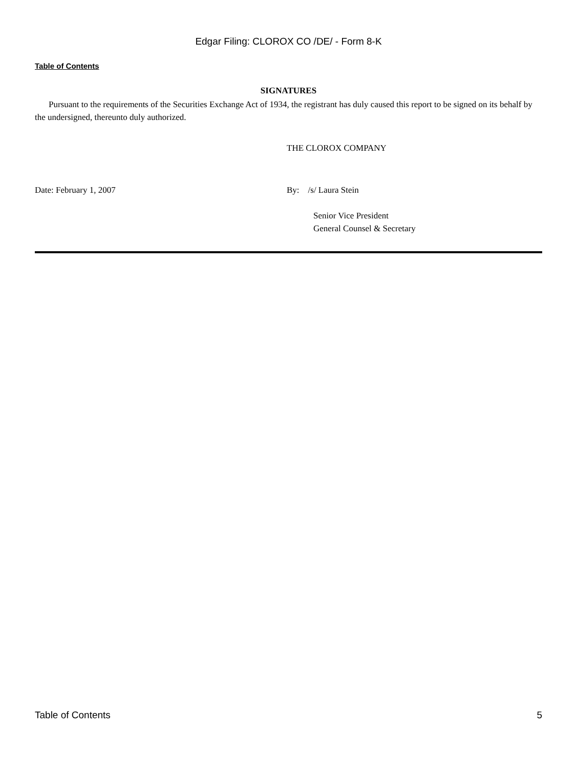Edgar Filing: CLOROX CO /DE/ - Form 8-K
Table of Contents
SIGNATURES
Pursuant to the requirements of the Securities Exchange Act of 1934, the registrant has duly caused this report to be signed on its behalf by the undersigned, thereunto duly authorized.
THE CLOROX COMPANY
Date: February 1, 2007 By: /s/ Laura Stein
Senior Vice President
General Counsel & Secretary
Table of Contents 5